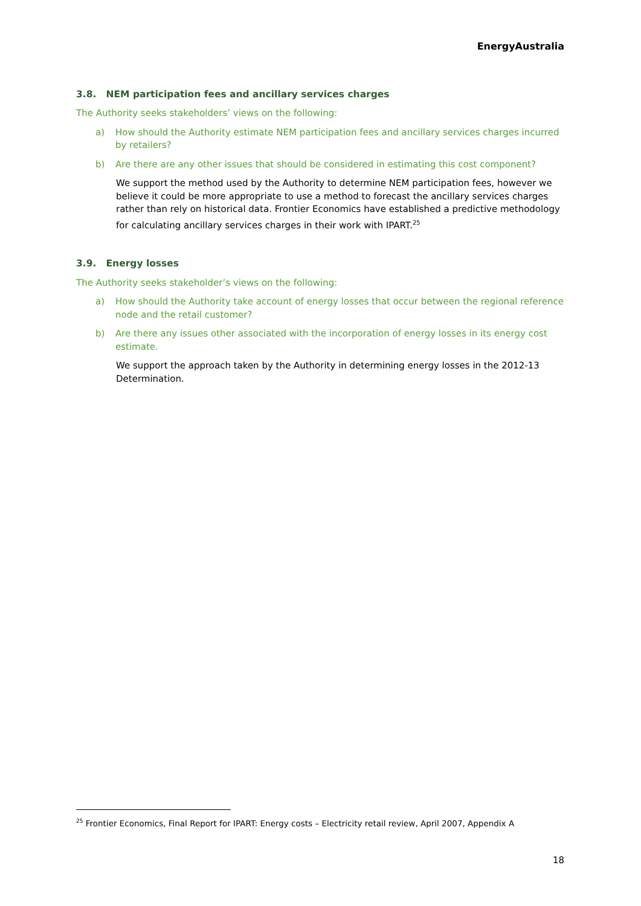EnergyAustralia
3.8. NEM participation fees and ancillary services charges
The Authority seeks stakeholders’ views on the following:
a) How should the Authority estimate NEM participation fees and ancillary services charges incurred by retailers?
b) Are there are any other issues that should be considered in estimating this cost component?
We support the method used by the Authority to determine NEM participation fees, however we believe it could be more appropriate to use a method to forecast the ancillary services charges rather than rely on historical data. Frontier Economics have established a predictive methodology for calculating ancillary services charges in their work with IPART.<sup>25</sup>
3.9. Energy losses
The Authority seeks stakeholder’s views on the following:
a) How should the Authority take account of energy losses that occur between the regional reference node and the retail customer?
b) Are there any issues other associated with the incorporation of energy losses in its energy cost estimate.
We support the approach taken by the Authority in determining energy losses in the 2012-13 Determination.
<sup>25</sup> Frontier Economics, Final Report for IPART: Energy costs – Electricity retail review, April 2007, Appendix A
18